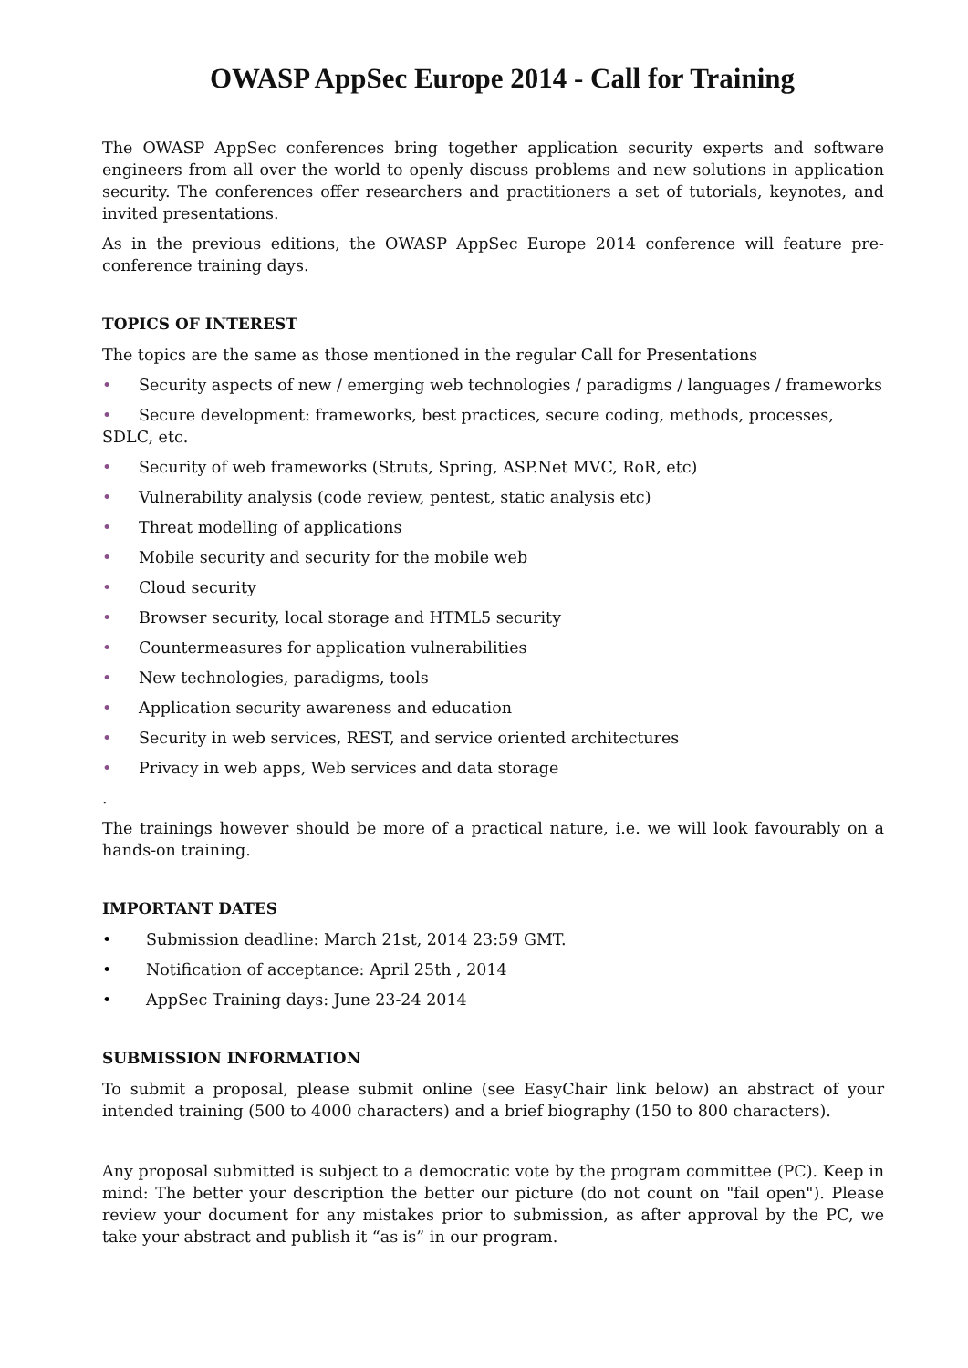OWASP AppSec Europe 2014 - Call for Training
The OWASP AppSec conferences bring together application security experts and software engineers from all over the world to openly discuss problems and new solutions in application security. The conferences offer researchers and practitioners a set of tutorials, keynotes, and invited presentations.
As in the previous editions, the OWASP AppSec Europe 2014 conference will feature pre-conference training days.
TOPICS OF INTEREST
The topics are the same as those mentioned in the regular Call for Presentations
• Security aspects of new / emerging web technologies / paradigms / languages / frameworks
• Secure development: frameworks, best practices, secure coding, methods, processes, SDLC, etc.
• Security of web frameworks (Struts, Spring, ASP.Net MVC, RoR, etc)
• Vulnerability analysis (code review, pentest, static analysis etc)
• Threat modelling of applications
• Mobile security and security for the mobile web
• Cloud security
• Browser security, local storage and HTML5 security
• Countermeasures for application vulnerabilities
• New technologies, paradigms, tools
• Application security awareness and education
• Security in web services, REST, and service oriented architectures
• Privacy in web apps, Web services and data storage
.
The trainings however should be more of a practical nature, i.e. we will look favourably on a hands-on training.
IMPORTANT DATES
• Submission deadline: March 21st, 2014 23:59 GMT.
• Notification of acceptance: April 25th , 2014
• AppSec Training days: June 23-24 2014
SUBMISSION INFORMATION
To submit a proposal, please submit online (see EasyChair link below) an abstract of your intended training (500 to 4000 characters) and a brief biography (150 to 800 characters).
Any proposal submitted is subject to a democratic vote by the program committee (PC). Keep in mind: The better your description the better our picture (do not count on "fail open"). Please review your document for any mistakes prior to submission, as after approval by the PC, we take your abstract and publish it “as is” in our program.